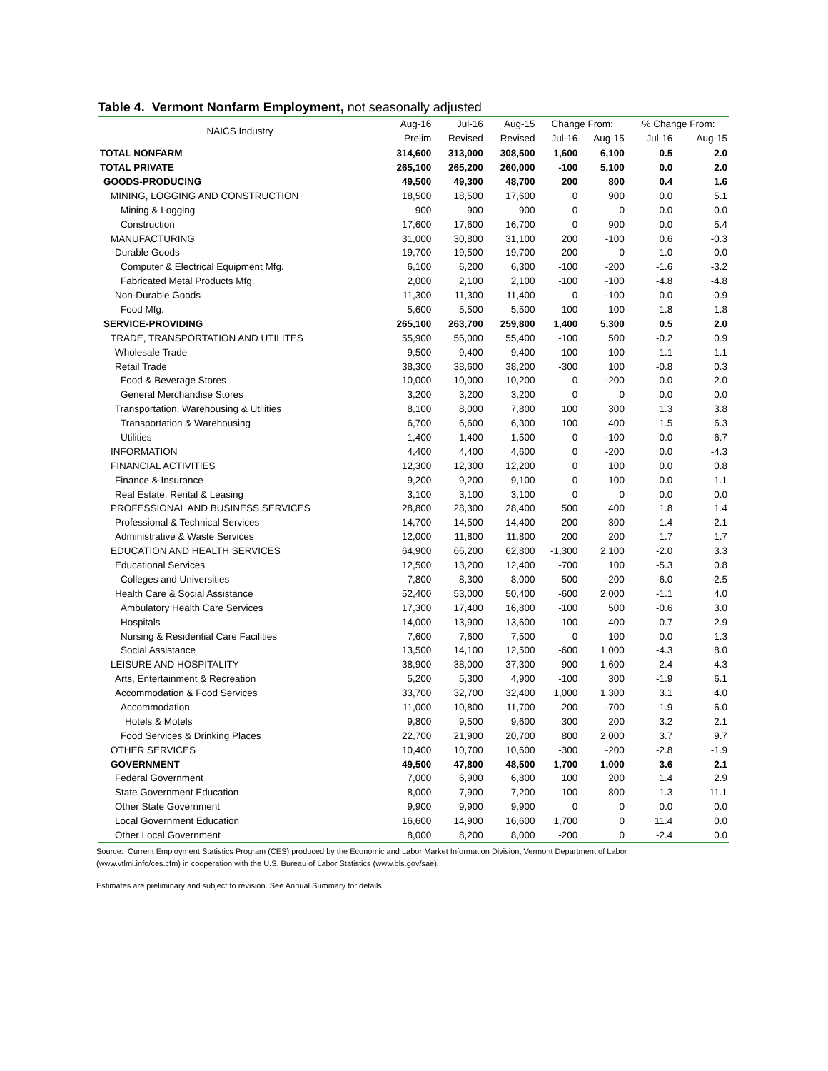Table 4. Vermont Nonfarm Employment, not seasonally adjusted
| NAICS Industry | Aug-16 | Jul-16 | Aug-15 | Change From: | | % Change From: | |
| --- | --- | --- | --- | --- | --- | --- | --- |
| | Prelim | Revised | Revised | Jul-16 | Aug-15 | Jul-16 | Aug-15 |
| TOTAL NONFARM | 314,600 | 313,000 | 308,500 | 1,600 | 6,100 | 0.5 | 2.0 |
| TOTAL PRIVATE | 265,100 | 265,200 | 260,000 | -100 | 5,100 | 0.0 | 2.0 |
| GOODS-PRODUCING | 49,500 | 49,300 | 48,700 | 200 | 800 | 0.4 | 1.6 |
| MINING, LOGGING AND CONSTRUCTION | 18,500 | 18,500 | 17,600 | 0 | 900 | 0.0 | 5.1 |
| Mining & Logging | 900 | 900 | 900 | 0 | 0 | 0.0 | 0.0 |
| Construction | 17,600 | 17,600 | 16,700 | 0 | 900 | 0.0 | 5.4 |
| MANUFACTURING | 31,000 | 30,800 | 31,100 | 200 | -100 | 0.6 | -0.3 |
| Durable Goods | 19,700 | 19,500 | 19,700 | 200 | 0 | 1.0 | 0.0 |
| Computer & Electrical Equipment Mfg. | 6,100 | 6,200 | 6,300 | -100 | -200 | -1.6 | -3.2 |
| Fabricated Metal Products Mfg. | 2,000 | 2,100 | 2,100 | -100 | -100 | -4.8 | -4.8 |
| Non-Durable Goods | 11,300 | 11,300 | 11,400 | 0 | -100 | 0.0 | -0.9 |
| Food Mfg. | 5,600 | 5,500 | 5,500 | 100 | 100 | 1.8 | 1.8 |
| SERVICE-PROVIDING | 265,100 | 263,700 | 259,800 | 1,400 | 5,300 | 0.5 | 2.0 |
| TRADE, TRANSPORTATION AND UTILITES | 55,900 | 56,000 | 55,400 | -100 | 500 | -0.2 | 0.9 |
| Wholesale Trade | 9,500 | 9,400 | 9,400 | 100 | 100 | 1.1 | 1.1 |
| Retail Trade | 38,300 | 38,600 | 38,200 | -300 | 100 | -0.8 | 0.3 |
| Food & Beverage Stores | 10,000 | 10,000 | 10,200 | 0 | -200 | 0.0 | -2.0 |
| General Merchandise Stores | 3,200 | 3,200 | 3,200 | 0 | 0 | 0.0 | 0.0 |
| Transportation, Warehousing & Utilities | 8,100 | 8,000 | 7,800 | 100 | 300 | 1.3 | 3.8 |
| Transportation & Warehousing | 6,700 | 6,600 | 6,300 | 100 | 400 | 1.5 | 6.3 |
| Utilities | 1,400 | 1,400 | 1,500 | 0 | -100 | 0.0 | -6.7 |
| INFORMATION | 4,400 | 4,400 | 4,600 | 0 | -200 | 0.0 | -4.3 |
| FINANCIAL ACTIVITIES | 12,300 | 12,300 | 12,200 | 0 | 100 | 0.0 | 0.8 |
| Finance & Insurance | 9,200 | 9,200 | 9,100 | 0 | 100 | 0.0 | 1.1 |
| Real Estate, Rental & Leasing | 3,100 | 3,100 | 3,100 | 0 | 0 | 0.0 | 0.0 |
| PROFESSIONAL AND BUSINESS SERVICES | 28,800 | 28,300 | 28,400 | 500 | 400 | 1.8 | 1.4 |
| Professional & Technical Services | 14,700 | 14,500 | 14,400 | 200 | 300 | 1.4 | 2.1 |
| Administrative & Waste Services | 12,000 | 11,800 | 11,800 | 200 | 200 | 1.7 | 1.7 |
| EDUCATION AND HEALTH SERVICES | 64,900 | 66,200 | 62,800 | -1,300 | 2,100 | -2.0 | 3.3 |
| Educational Services | 12,500 | 13,200 | 12,400 | -700 | 100 | -5.3 | 0.8 |
| Colleges and Universities | 7,800 | 8,300 | 8,000 | -500 | -200 | -6.0 | -2.5 |
| Health Care & Social Assistance | 52,400 | 53,000 | 50,400 | -600 | 2,000 | -1.1 | 4.0 |
| Ambulatory Health Care Services | 17,300 | 17,400 | 16,800 | -100 | 500 | -0.6 | 3.0 |
| Hospitals | 14,000 | 13,900 | 13,600 | 100 | 400 | 0.7 | 2.9 |
| Nursing & Residential Care Facilities | 7,600 | 7,600 | 7,500 | 0 | 100 | 0.0 | 1.3 |
| Social Assistance | 13,500 | 14,100 | 12,500 | -600 | 1,000 | -4.3 | 8.0 |
| LEISURE AND HOSPITALITY | 38,900 | 38,000 | 37,300 | 900 | 1,600 | 2.4 | 4.3 |
| Arts, Entertainment & Recreation | 5,200 | 5,300 | 4,900 | -100 | 300 | -1.9 | 6.1 |
| Accommodation & Food Services | 33,700 | 32,700 | 32,400 | 1,000 | 1,300 | 3.1 | 4.0 |
| Accommodation | 11,000 | 10,800 | 11,700 | 200 | -700 | 1.9 | -6.0 |
| Hotels & Motels | 9,800 | 9,500 | 9,600 | 300 | 200 | 3.2 | 2.1 |
| Food Services & Drinking Places | 22,700 | 21,900 | 20,700 | 800 | 2,000 | 3.7 | 9.7 |
| OTHER SERVICES | 10,400 | 10,700 | 10,600 | -300 | -200 | -2.8 | -1.9 |
| GOVERNMENT | 49,500 | 47,800 | 48,500 | 1,700 | 1,000 | 3.6 | 2.1 |
| Federal Government | 7,000 | 6,900 | 6,800 | 100 | 200 | 1.4 | 2.9 |
| State Government Education | 8,000 | 7,900 | 7,200 | 100 | 800 | 1.3 | 11.1 |
| Other State Government | 9,900 | 9,900 | 9,900 | 0 | 0 | 0.0 | 0.0 |
| Local Government Education | 16,600 | 14,900 | 16,600 | 1,700 | 0 | 11.4 | 0.0 |
| Other Local Government | 8,000 | 8,200 | 8,000 | -200 | 0 | -2.4 | 0.0 |
Source: Current Employment Statistics Program (CES) produced by the Economic and Labor Market Information Division, Vermont Department of Labor
(www.vtlmi.info/ces.cfm) in cooperation with the U.S. Bureau of Labor Statistics (www.bls.gov/sae).
Estimates are preliminary and subject to revision. See Annual Summary for details.